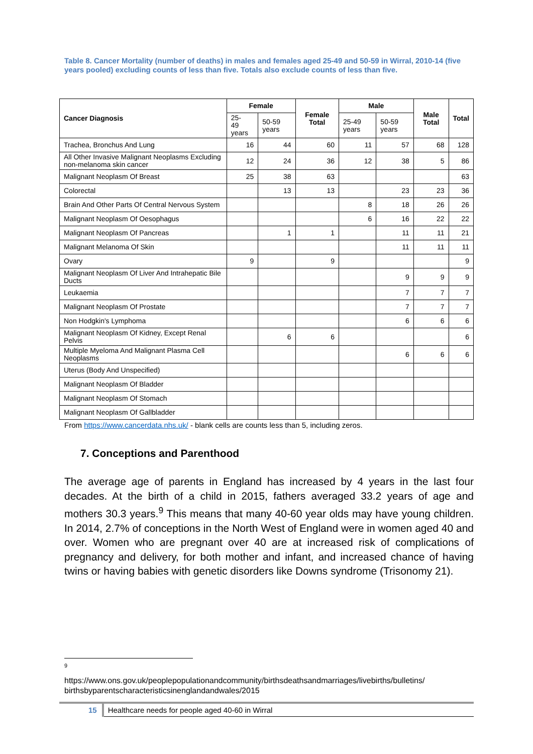Table 8. Cancer Mortality (number of deaths) in males and females aged 25-49 and 50-59 in Wirral, 2010-14 (five years pooled) excluding counts of less than five. Totals also exclude counts of less than five.
| Cancer Diagnosis | Female | | Female Total | Male | | Male Total | Total |
| --- | --- | --- | --- | --- | --- | --- | --- |
| | 25- 49 years | 50-59 years | | 25-49 years | 50-59 years | | |
| Trachea, Bronchus And Lung | 16 | 44 | 60 | 11 | 57 | 68 | 128 |
| All Other Invasive Malignant Neoplasms Excluding non-melanoma skin cancer | 12 | 24 | 36 | 12 | 38 | 5 | 86 |
| Malignant Neoplasm Of Breast | 25 | 38 | 63 | | | | 63 |
| Colorectal | | 13 | 13 | | 23 | 23 | 36 |
| Brain And Other Parts Of Central Nervous System | | | | 8 | 18 | 26 | 26 |
| Malignant Neoplasm Of Oesophagus | | | | 6 | 16 | 22 | 22 |
| Malignant Neoplasm Of Pancreas | | 1 | 1 | | 11 | 11 | 21 |
| Malignant Melanoma Of Skin | | | | | 11 | 11 | 11 |
| Ovary | 9 | | 9 | | | | 9 |
| Malignant Neoplasm Of Liver And Intrahepatic Bile Ducts | | | | | 9 | 9 | 9 |
| Leukaemia | | | | | 7 | 7 | 7 |
| Malignant Neoplasm Of Prostate | | | | | 7 | 7 | 7 |
| Non Hodgkin's Lymphoma | | | | | 6 | 6 | 6 |
| Malignant Neoplasm Of Kidney, Except Renal Pelvis | | 6 | 6 | | | | 6 |
| Multiple Myeloma And Malignant Plasma Cell Neoplasms | | | | | 6 | 6 | 6 |
| Uterus (Body And Unspecified) | | | | | | | |
| Malignant Neoplasm Of Bladder | | | | | | | |
| Malignant Neoplasm Of Stomach | | | | | | | |
| Malignant Neoplasm Of Gallbladder | | | | | | | |
From https://www.cancerdata.nhs.uk/ - blank cells are counts less than 5, including zeros.
7. Conceptions and Parenthood
The average age of parents in England has increased by 4 years in the last four decades. At the birth of a child in 2015, fathers averaged 33.2 years of age and mothers 30.3 years.<sup>9</sup> This means that many 40-60 year olds may have young children. In 2014, 2.7% of conceptions in the North West of England were in women aged 40 and over. Women who are pregnant over 40 are at increased risk of complications of pregnancy and delivery, for both mother and infant, and increased chance of having twins or having babies with genetic disorders like Downs syndrome (Trisonomy 21).
9
https://www.ons.gov.uk/peoplepopulationandcommunity/birthsdeathsandmarriages/livebirths/bulletins/ birthsbyparentscharacteristicsinenglandandwales/2015
15 Healthcare needs for people aged 40-60 in Wirral